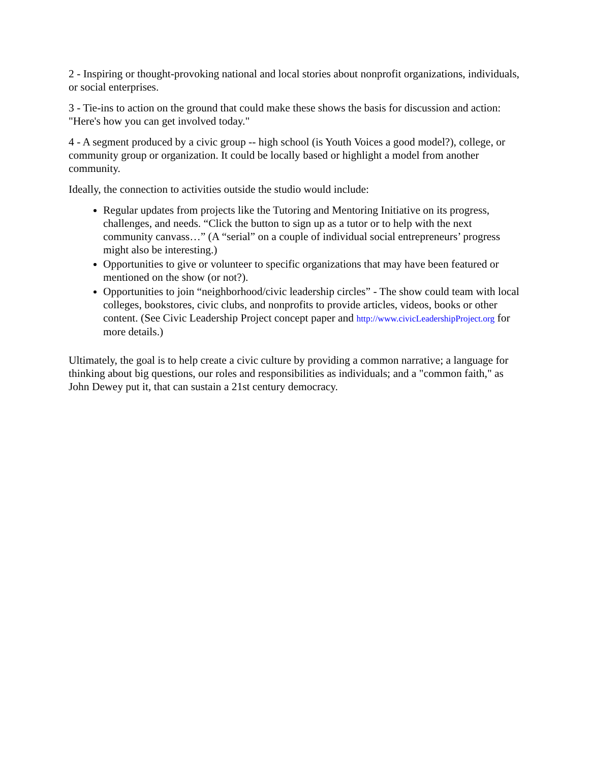2 - Inspiring or thought-provoking national and local stories about nonprofit organizations, individuals, or social enterprises.
3 - Tie-ins to action on the ground that could make these shows the basis for discussion and action: "Here's how you can get involved today."
4 - A segment produced by a civic group -- high school (is Youth Voices a good model?), college, or community group or organization. It could be locally based or highlight a model from another community.
Ideally, the connection to activities outside the studio would include:
Regular updates from projects like the Tutoring and Mentoring Initiative on its progress, challenges, and needs. “Click the button to sign up as a tutor or to help with the next community canvass…” (A “serial” on a couple of individual social entrepreneurs’ progress might also be interesting.)
Opportunities to give or volunteer to specific organizations that may have been featured or mentioned on the show (or not?).
Opportunities to join “neighborhood/civic leadership circles” - The show could team with local colleges, bookstores, civic clubs, and nonprofits to provide articles, videos, books or other content. (See Civic Leadership Project concept paper and http://www.civicLeadershipProject.org for more details.)
Ultimately, the goal is to help create a civic culture by providing a common narrative; a language for thinking about big questions, our roles and responsibilities as individuals; and a "common faith," as John Dewey put it, that can sustain a 21st century democracy.